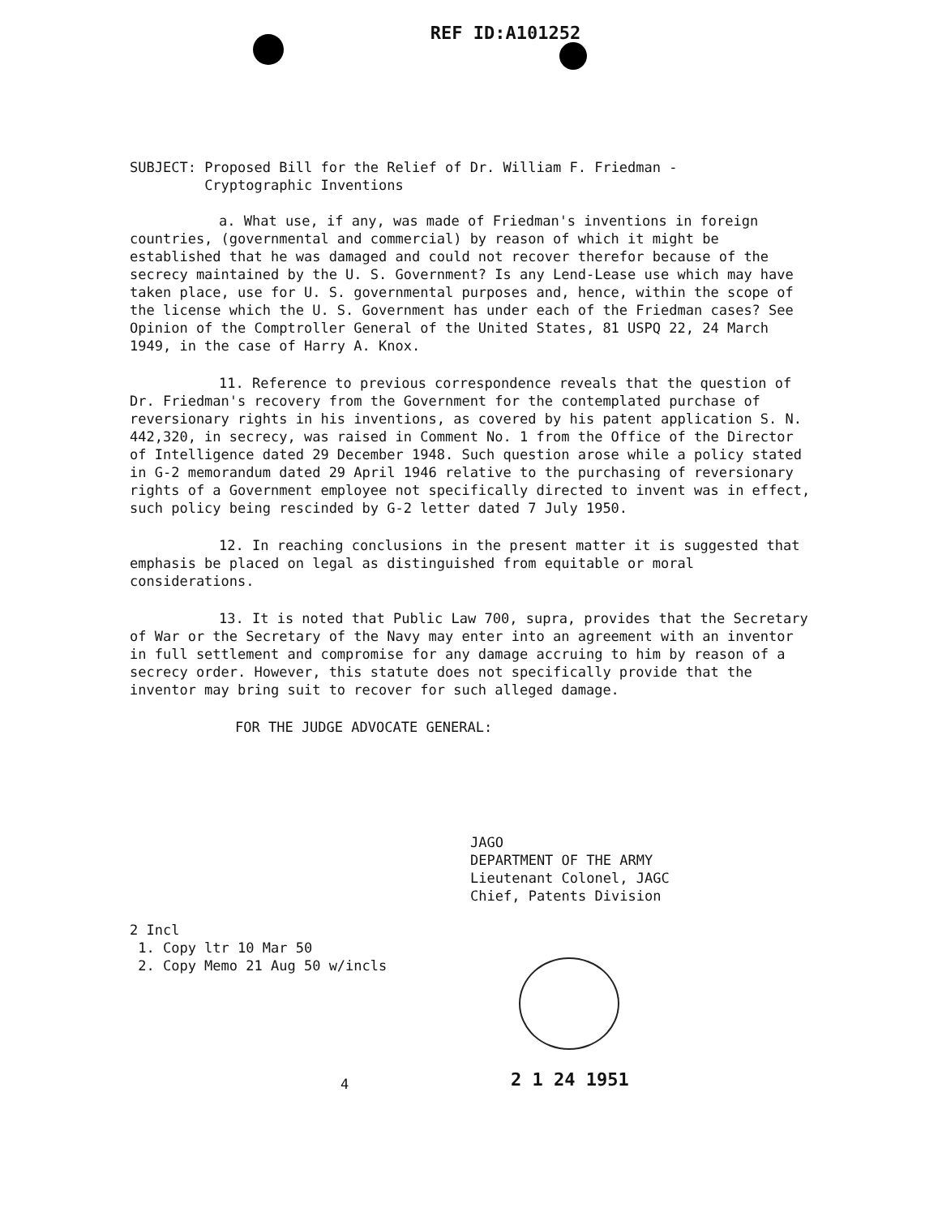REF ID:A101252
SUBJECT: Proposed Bill for the Relief of Dr. William F. Friedman -
Cryptographic Inventions
a. What use, if any, was made of Friedman's inventions in foreign countries, (governmental and commercial) by reason of which it might be established that he was damaged and could not recover therefor because of the secrecy maintained by the U. S. Government? Is any Lend-Lease use which may have taken place, use for U. S. governmental purposes and, hence, within the scope of the license which the U. S. Government has under each of the Friedman cases? See Opinion of the Comptroller General of the United States, 81 USPQ 22, 24 March 1949, in the case of Harry A. Knox.
11. Reference to previous correspondence reveals that the question of Dr. Friedman's recovery from the Government for the contemplated purchase of reversionary rights in his inventions, as covered by his patent application S. N. 442,320, in secrecy, was raised in Comment No. 1 from the Office of the Director of Intelligence dated 29 December 1948. Such question arose while a policy stated in G-2 memorandum dated 29 April 1946 relative to the purchasing of reversionary rights of a Government employee not specifically directed to invent was in effect, such policy being rescinded by G-2 letter dated 7 July 1950.
12. In reaching conclusions in the present matter it is suggested that emphasis be placed on legal as distinguished from equitable or moral considerations.
13. It is noted that Public Law 700, supra, provides that the Secretary of War or the Secretary of the Navy may enter into an agreement with an inventor in full settlement and compromise for any damage accruing to him by reason of a secrecy order. However, this statute does not specifically provide that the inventor may bring suit to recover for such alleged damage.
FOR THE JUDGE ADVOCATE GENERAL:
JAGO
DEPARTMENT OF THE ARMY
Lieutenant Colonel, JAGC
Chief, Patents Division
2 Incl
1. Copy ltr 10 Mar 50
2. Copy Memo 21 Aug 50 w/incls
4 2 1 24 1951